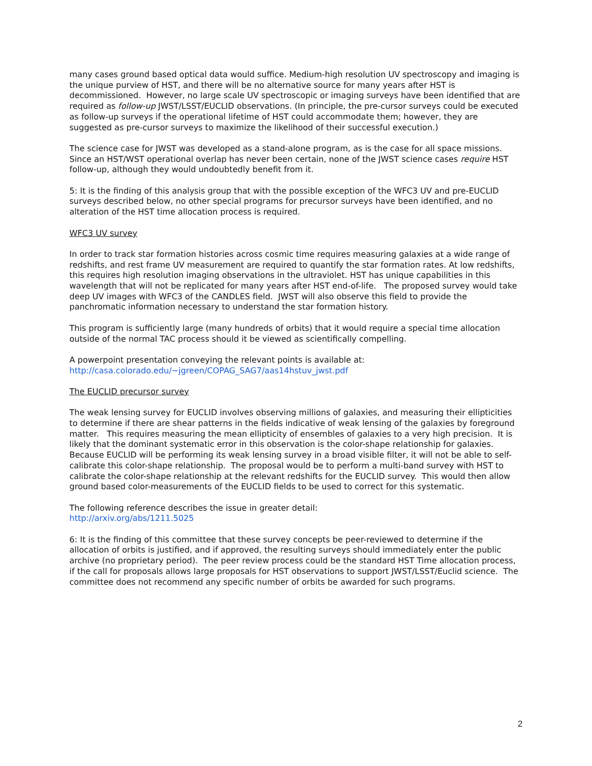many cases ground based optical data would suffice. Medium-high resolution UV spectroscopy and imaging is the unique purview of HST, and there will be no alternative source for many years after HST is decommissioned. However, no large scale UV spectroscopic or imaging surveys have been identified that are required as follow-up JWST/LSST/EUCLID observations. (In principle, the pre-cursor surveys could be executed as follow-up surveys if the operational lifetime of HST could accommodate them; however, they are suggested as pre-cursor surveys to maximize the likelihood of their successful execution.)
The science case for JWST was developed as a stand-alone program, as is the case for all space missions. Since an HST/WST operational overlap has never been certain, none of the JWST science cases require HST follow-up, although they would undoubtedly benefit from it.
5: It is the finding of this analysis group that with the possible exception of the WFC3 UV and pre-EUCLID surveys described below, no other special programs for precursor surveys have been identified, and no alteration of the HST time allocation process is required.
WFC3 UV survey
In order to track star formation histories across cosmic time requires measuring galaxies at a wide range of redshifts, and rest frame UV measurement are required to quantify the star formation rates. At low redshifts, this requires high resolution imaging observations in the ultraviolet. HST has unique capabilities in this wavelength that will not be replicated for many years after HST end-of-life. The proposed survey would take deep UV images with WFC3 of the CANDLES field. JWST will also observe this field to provide the panchromatic information necessary to understand the star formation history.
This program is sufficiently large (many hundreds of orbits) that it would require a special time allocation outside of the normal TAC process should it be viewed as scientifically compelling.
A powerpoint presentation conveying the relevant points is available at:
http://casa.colorado.edu/~jgreen/COPAG_SAG7/aas14hstuv_jwst.pdf
The EUCLID precursor survey
The weak lensing survey for EUCLID involves observing millions of galaxies, and measuring their ellipticities to determine if there are shear patterns in the fields indicative of weak lensing of the galaxies by foreground matter. This requires measuring the mean ellipticity of ensembles of galaxies to a very high precision. It is likely that the dominant systematic error in this observation is the color-shape relationship for galaxies. Because EUCLID will be performing its weak lensing survey in a broad visible filter, it will not be able to self-calibrate this color-shape relationship. The proposal would be to perform a multi-band survey with HST to calibrate the color-shape relationship at the relevant redshifts for the EUCLID survey. This would then allow ground based color-measurements of the EUCLID fields to be used to correct for this systematic.
The following reference describes the issue in greater detail:
http://arxiv.org/abs/1211.5025
6: It is the finding of this committee that these survey concepts be peer-reviewed to determine if the allocation of orbits is justified, and if approved, the resulting surveys should immediately enter the public archive (no proprietary period). The peer review process could be the standard HST Time allocation process, if the call for proposals allows large proposals for HST observations to support JWST/LSST/Euclid science. The committee does not recommend any specific number of orbits be awarded for such programs.
2